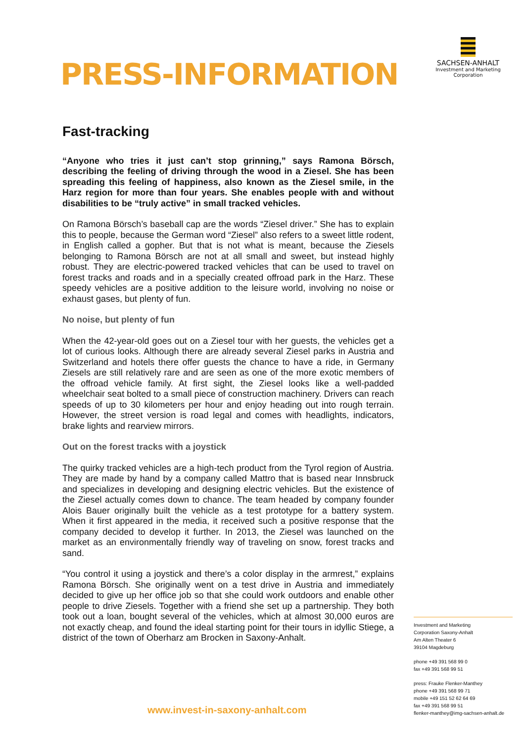PRESS-INFORMATION
SACHSEN-ANHALT
Investment and Marketing
Corporation
Fast-tracking
“Anyone who tries it just can’t stop grinning,” says Ramona Börsch, describing the feeling of driving through the wood in a Ziesel. She has been spreading this feeling of happiness, also known as the Ziesel smile, in the Harz region for more than four years. She enables people with and without disabilities to be “truly active” in small tracked vehicles.
On Ramona Börsch’s baseball cap are the words “Ziesel driver.” She has to explain this to people, because the German word “Ziesel” also refers to a sweet little rodent, in English called a gopher. But that is not what is meant, because the Ziesels belonging to Ramona Börsch are not at all small and sweet, but instead highly robust. They are electric-powered tracked vehicles that can be used to travel on forest tracks and roads and in a specially created offroad park in the Harz. These speedy vehicles are a positive addition to the leisure world, involving no noise or exhaust gases, but plenty of fun.
No noise, but plenty of fun
When the 42-year-old goes out on a Ziesel tour with her guests, the vehicles get a lot of curious looks. Although there are already several Ziesel parks in Austria and Switzerland and hotels there offer guests the chance to have a ride, in Germany Ziesels are still relatively rare and are seen as one of the more exotic members of the offroad vehicle family. At first sight, the Ziesel looks like a well-padded wheelchair seat bolted to a small piece of construction machinery. Drivers can reach speeds of up to 30 kilometers per hour and enjoy heading out into rough terrain. However, the street version is road legal and comes with headlights, indicators, brake lights and rearview mirrors.
Out on the forest tracks with a joystick
The quirky tracked vehicles are a high-tech product from the Tyrol region of Austria. They are made by hand by a company called Mattro that is based near Innsbruck and specializes in developing and designing electric vehicles. But the existence of the Ziesel actually comes down to chance. The team headed by company founder Alois Bauer originally built the vehicle as a test prototype for a battery system. When it first appeared in the media, it received such a positive response that the company decided to develop it further. In 2013, the Ziesel was launched on the market as an environmentally friendly way of traveling on snow, forest tracks and sand.
“You control it using a joystick and there’s a color display in the armrest,” explains Ramona Börsch. She originally went on a test drive in Austria and immediately decided to give up her office job so that she could work outdoors and enable other people to drive Ziesels. Together with a friend she set up a partnership. They both took out a loan, bought several of the vehicles, which at almost 30,000 euros are not exactly cheap, and found the ideal starting point for their tours in idyllic Stiege, a district of the town of Oberharz am Brocken in Saxony-Anhalt.
Investment and Marketing
Corporation Saxony-Anhalt
Am Alten Theater 6
39104 Magdeburg
phone +49 391 568 99 0
fax +49 391 568 99 51
press: Frauke Flenker-Manthey
phone +49 391 568 99 71
mobile +49 151 52 62 64 69
fax +49 391 568 99 51
flenker-manthey@img-sachsen-anhalt.de
www.invest-in-saxony-anhalt.com